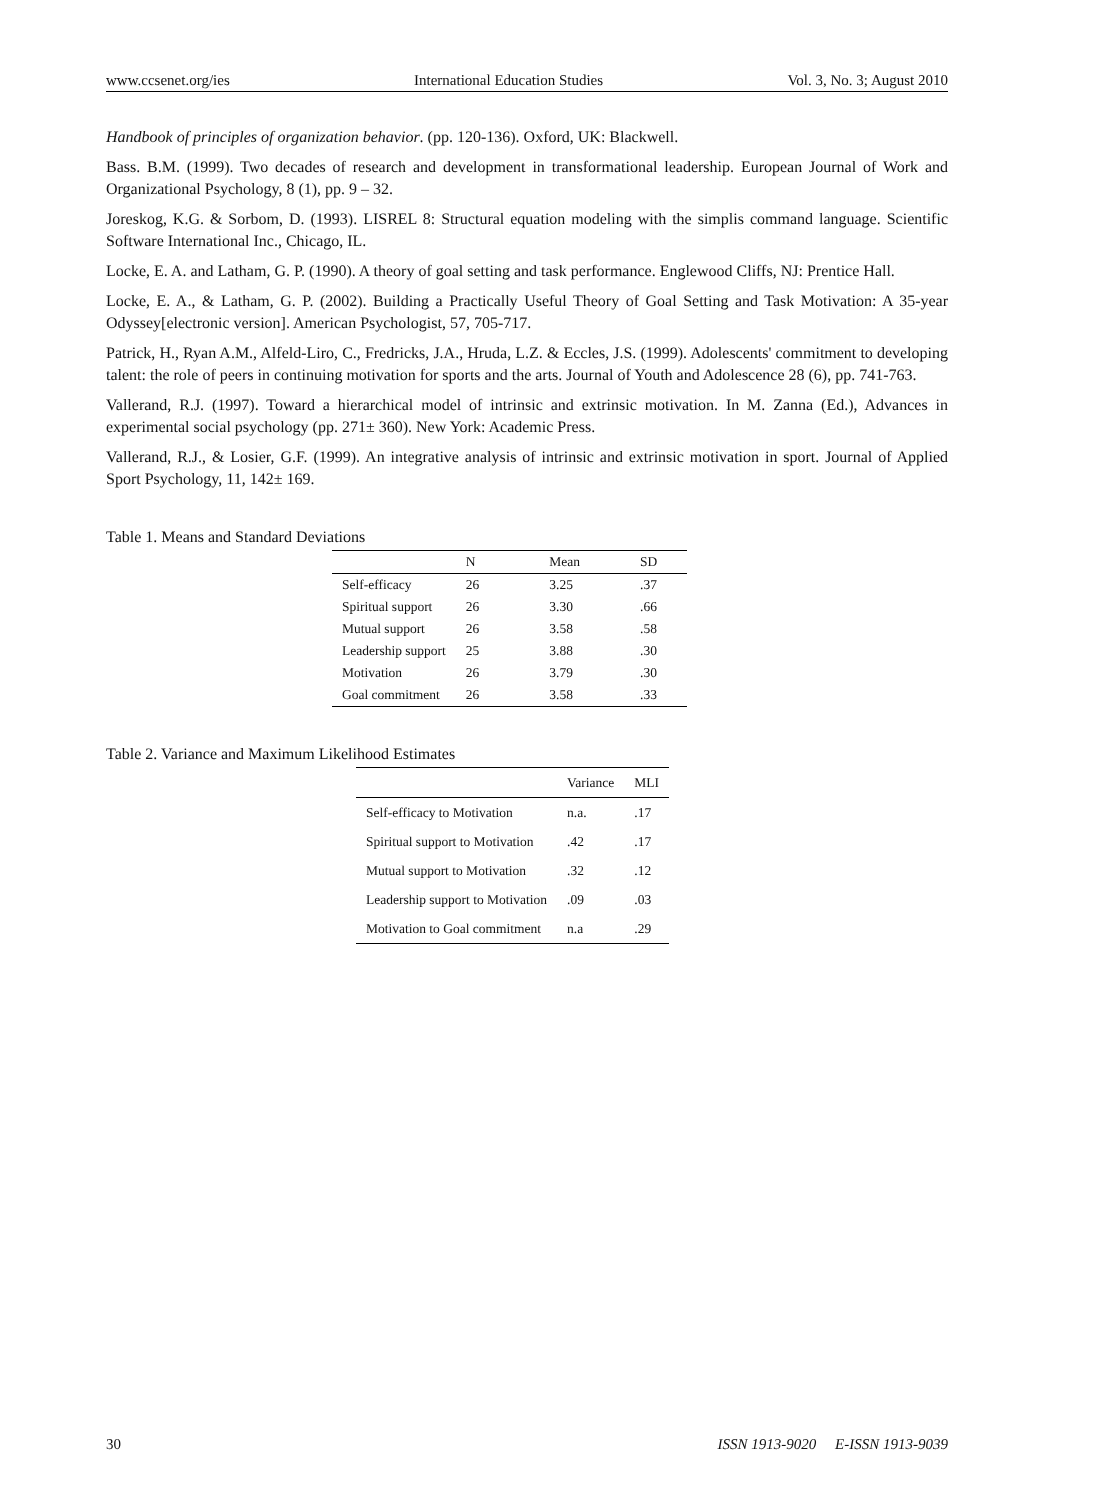www.ccsenet.org/ies International Education Studies Vol. 3, No. 3; August 2010
Handbook of principles of organization behavior. (pp. 120-136). Oxford, UK: Blackwell.
Bass. B.M. (1999). Two decades of research and development in transformational leadership. European Journal of Work and Organizational Psychology, 8 (1), pp. 9 – 32.
Joreskog, K.G. & Sorbom, D. (1993). LISREL 8: Structural equation modeling with the simplis command language. Scientific Software International Inc., Chicago, IL.
Locke, E. A. and Latham, G. P. (1990). A theory of goal setting and task performance. Englewood Cliffs, NJ: Prentice Hall.
Locke, E. A., & Latham, G. P. (2002). Building a Practically Useful Theory of Goal Setting and Task Motivation: A 35-year Odyssey[electronic version]. American Psychologist, 57, 705-717.
Patrick, H., Ryan A.M., Alfeld-Liro, C., Fredricks, J.A., Hruda, L.Z. & Eccles, J.S. (1999). Adolescents' commitment to developing talent: the role of peers in continuing motivation for sports and the arts. Journal of Youth and Adolescence 28 (6), pp. 741-763.
Vallerand, R.J. (1997). Toward a hierarchical model of intrinsic and extrinsic motivation. In M. Zanna (Ed.), Advances in experimental social psychology (pp. 271± 360). New York: Academic Press.
Vallerand, R.J., & Losier, G.F. (1999). An integrative analysis of intrinsic and extrinsic motivation in sport. Journal of Applied Sport Psychology, 11, 142± 169.
Table 1. Means and Standard Deviations
| | N | Mean | SD |
| --- | --- | --- | --- |
| Self-efficacy | 26 | 3.25 | .37 |
| Spiritual support | 26 | 3.30 | .66 |
| Mutual support | 26 | 3.58 | .58 |
| Leadership support | 25 | 3.88 | .30 |
| Motivation | 26 | 3.79 | .30 |
| Goal commitment | 26 | 3.58 | .33 |
Table 2. Variance and Maximum Likelihood Estimates
| | Variance | MLI |
| --- | --- | --- |
| Self-efficacy to Motivation | n.a. | .17 |
| Spiritual support to Motivation | .42 | .17 |
| Mutual support to Motivation | .32 | .12 |
| Leadership support to Motivation | .09 | .03 |
| Motivation to Goal commitment | n.a | .29 |
30 ISSN 1913-9020 E-ISSN 1913-9039